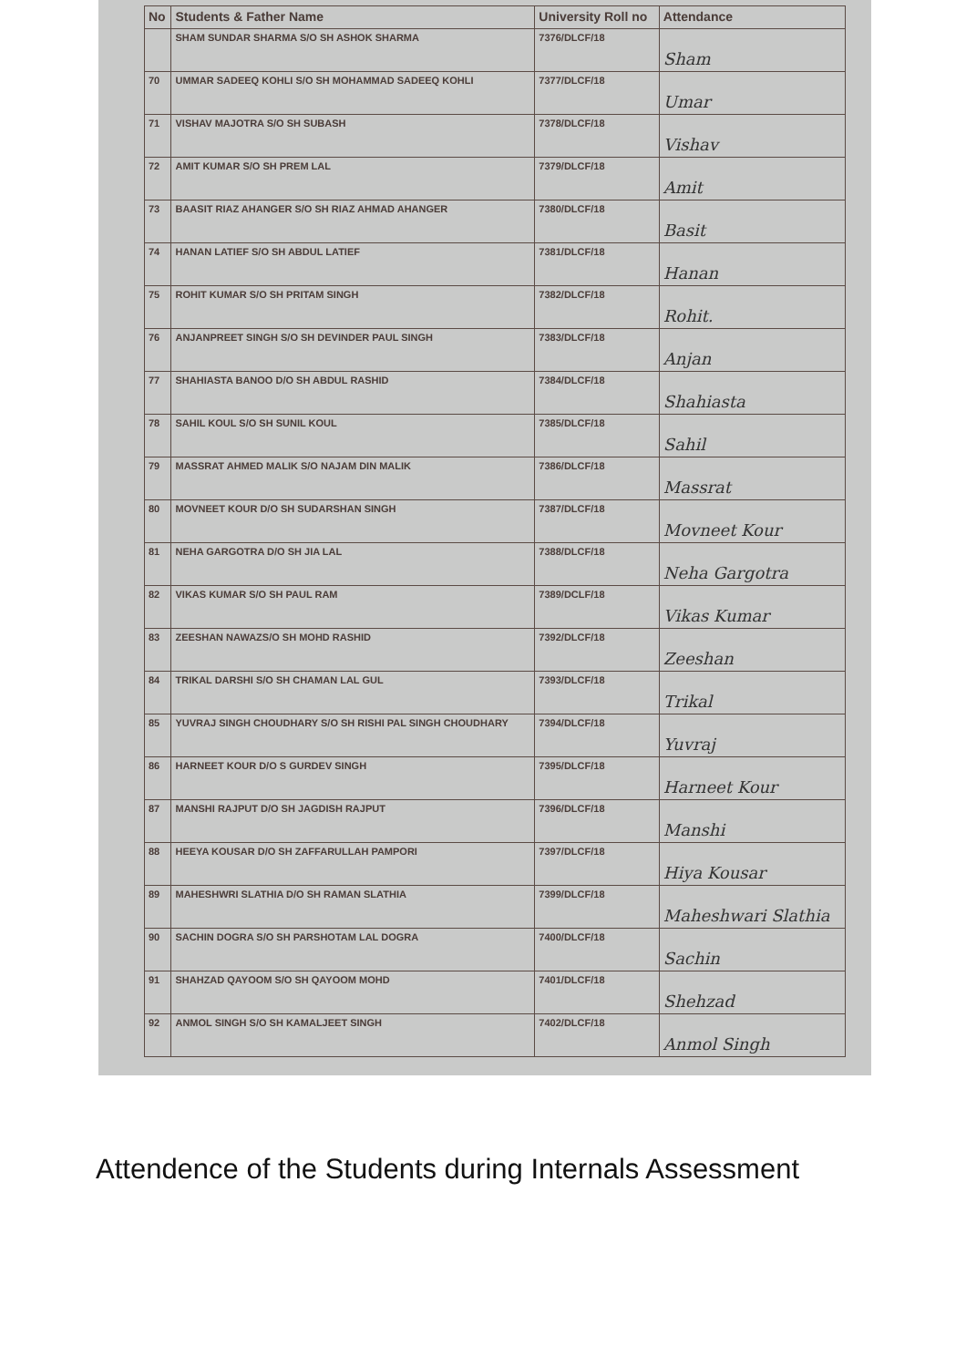| No | Students & Father Name | University Roll no | Attendance |
| --- | --- | --- | --- |
| | SHAM SUNDAR SHARMA S/O SH ASHOK SHARMA | 7376/DLCF/18 | Sham |
| 70 | UMMAR SADEEQ KOHLI S/O SH MOHAMMAD SADEEQ KOHLI | 7377/DLCF/18 | Umar |
| 71 | VISHAV MAJOTRA S/O SH SUBASH | 7378/DLCF/18 | Vishav |
| 72 | AMIT KUMAR S/O SH PREM LAL | 7379/DLCF/18 | Amit |
| 73 | BAASIT RIAZ AHANGER S/O SH RIAZ AHMAD AHANGER | 7380/DLCF/18 | Basit |
| 74 | HANAN LATIEF S/O SH ABDUL LATIEF | 7381/DLCF/18 | Hanan |
| 75 | ROHIT KUMAR S/O SH PRITAM SINGH | 7382/DLCF/18 | Rohit. |
| 76 | ANJANPREET SINGH S/O SH DEVINDER PAUL SINGH | 7383/DLCF/18 | Anjan |
| 77 | SHAHIASTA BANOO D/O SH ABDUL RASHID | 7384/DLCF/18 | Shahiasta |
| 78 | SAHIL KOUL S/O SH SUNIL KOUL | 7385/DLCF/18 | Sahil |
| 79 | MASSRAT AHMED MALIK S/O NAJAM DIN MALIK | 7386/DLCF/18 | Massrat |
| 80 | MOVNEET KOUR D/O SH SUDARSHAN SINGH | 7387/DLCF/18 | Movneet Kour |
| 81 | NEHA GARGOTRA D/O SH JIA LAL | 7388/DLCF/18 | Neha Gargotra |
| 82 | VIKAS KUMAR S/O SH PAUL RAM | 7389/DCLF/18 | Vikas Kumar |
| 83 | ZEESHAN NAWAZS/O SH MOHD RASHID | 7392/DLCF/18 | Zeeshan |
| 84 | TRIKAL DARSHI S/O SH CHAMAN LAL GUL | 7393/DLCF/18 | Trikal |
| 85 | YUVRAJ SINGH CHOUDHARY S/O SH RISHI PAL SINGH CHOUDHARY | 7394/DLCF/18 | Yuvraj |
| 86 | HARNEET KOUR D/O S GURDEV SINGH | 7395/DLCF/18 | Harneet Kour |
| 87 | MANSHI RAJPUT D/O SH JAGDISH RAJPUT | 7396/DLCF/18 | Manshi |
| 88 | HEEYA KOUSAR D/O SH ZAFFARULLAH PAMPORI | 7397/DLCF/18 | Hiya Kousar |
| 89 | MAHESHWRI SLATHIA D/O SH RAMAN SLATHIA | 7399/DLCF/18 | Maheshwari Slathia |
| 90 | SACHIN DOGRA S/O SH PARSHOTAM LAL DOGRA | 7400/DLCF/18 | Sachin |
| 91 | SHAHZAD QAYOOM S/O SH QAYOOM MOHD | 7401/DLCF/18 | Shehzad |
| 92 | ANMOL SINGH S/O SH KAMALJEET SINGH | 7402/DLCF/18 | Anmol Singh |
Attendence of the Students during Internals Assessment